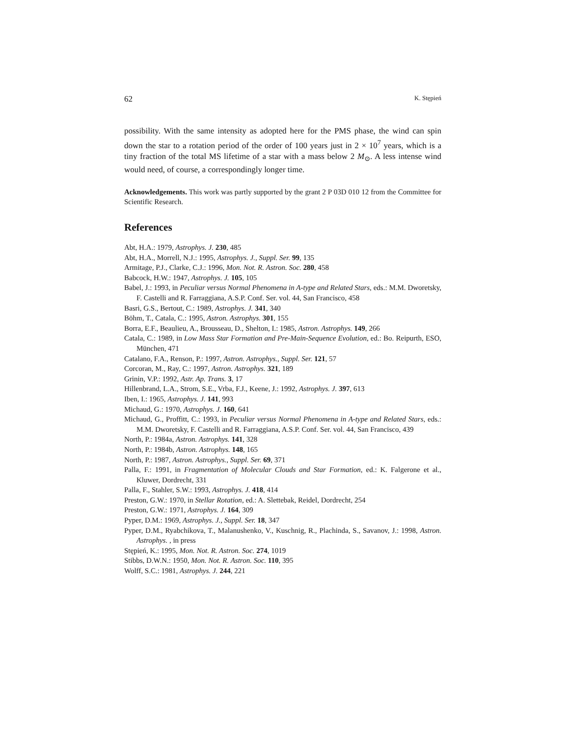62 K. Stępień
possibility. With the same intensity as adopted here for the PMS phase, the wind can spin down the star to a rotation period of the order of 100 years just in 2 × 10<sup>7</sup> years, which is a tiny fraction of the total MS lifetime of a star with a mass below 2 M<sub>⊙</sub>. A less intense wind would need, of course, a correspondingly longer time.
Acknowledgements. This work was partly supported by the grant 2 P 03D 010 12 from the Committee for Scientific Research.
References
Abt, H.A.: 1979, Astrophys. J. 230, 485
Abt, H.A., Morrell, N.J.: 1995, Astrophys. J., Suppl. Ser. 99, 135
Armitage, P.J., Clarke, C.J.: 1996, Mon. Not. R. Astron. Soc. 280, 458
Babcock, H.W.: 1947, Astrophys. J. 105, 105
Babel, J.: 1993, in Peculiar versus Normal Phenomena in A-type and Related Stars, eds.: M.M. Dworetsky, F. Castelli and R. Farraggiana, A.S.P. Conf. Ser. vol. 44, San Francisco, 458
Basri, G.S., Bertout, C.: 1989, Astrophys. J. 341, 340
Böhm, T., Catala, C.: 1995, Astron. Astrophys. 301, 155
Borra, E.F., Beaulieu, A., Brousseau, D., Shelton, I.: 1985, Astron. Astrophys. 149, 266
Catala, C.: 1989, in Low Mass Star Formation and Pre-Main-Sequence Evolution, ed.: Bo. Reipurth, ESO, München, 471
Catalano, F.A., Renson, P.: 1997, Astron. Astrophys., Suppl. Ser. 121, 57
Corcoran, M., Ray, C.: 1997, Astron. Astrophys. 321, 189
Grinin, V.P.: 1992, Astr. Ap. Trans. 3, 17
Hillenbrand, L.A., Strom, S.E., Vrba, F.J., Keene, J.: 1992, Astrophys. J. 397, 613
Iben, I.: 1965, Astrophys. J. 141, 993
Michaud, G.: 1970, Astrophys. J. 160, 641
Michaud, G., Proffitt, C.: 1993, in Peculiar versus Normal Phenomena in A-type and Related Stars, eds.: M.M. Dworetsky, F. Castelli and R. Farraggiana, A.S.P. Conf. Ser. vol. 44, San Francisco, 439
North, P.: 1984a, Astron. Astrophys. 141, 328
North, P.: 1984b, Astron. Astrophys. 148, 165
North, P.: 1987, Astron. Astrophys., Suppl. Ser. 69, 371
Palla, F.: 1991, in Fragmentation of Molecular Clouds and Star Formation, ed.: K. Falgerone et al., Kluwer, Dordrecht, 331
Palla, F., Stahler, S.W.: 1993, Astrophys. J. 418, 414
Preston, G.W.: 1970, in Stellar Rotation, ed.: A. Slettebak, Reidel, Dordrecht, 254
Preston, G.W.: 1971, Astrophys. J. 164, 309
Pyper, D.M.: 1969, Astrophys. J., Suppl. Ser. 18, 347
Pyper, D.M., Ryabchikova, T., Malanushenko, V., Kuschnig, R., Plachinda, S., Savanov, J.: 1998, Astron. Astrophys. , in press
Stępień, K.: 1995, Mon. Not. R. Astron. Soc. 274, 1019
Stibbs, D.W.N.: 1950, Mon. Not. R. Astron. Soc. 110, 395
Wolff, S.C.: 1981, Astrophys. J. 244, 221